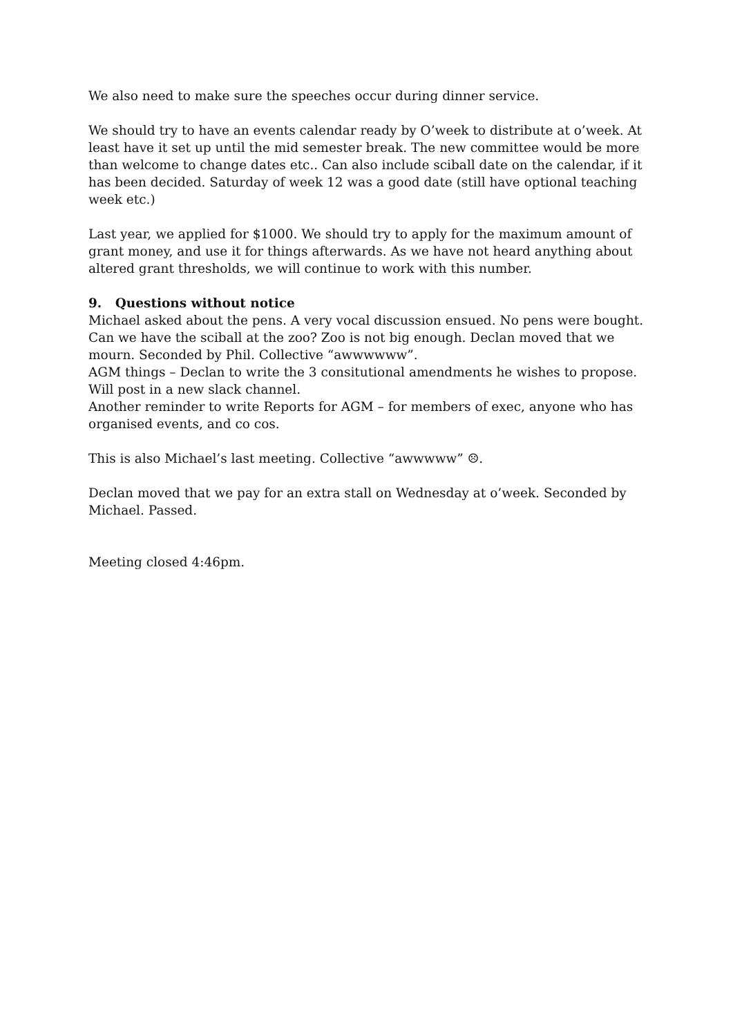We also need to make sure the speeches occur during dinner service.
We should try to have an events calendar ready by O’week to distribute at o’week. At least have it set up until the mid semester break. The new committee would be more than welcome to change dates etc.. Can also include sciball date on the calendar, if it has been decided. Saturday of week 12 was a good date (still have optional teaching week etc.)
Last year, we applied for $1000. We should try to apply for the maximum amount of grant money, and use it for things afterwards. As we have not heard anything about altered grant thresholds, we will continue to work with this number.
9. Questions without notice
Michael asked about the pens. A very vocal discussion ensued. No pens were bought.
Can we have the sciball at the zoo? Zoo is not big enough. Declan moved that we mourn. Seconded by Phil. Collective “awwwwww”.
AGM things – Declan to write the 3 consitutional amendments he wishes to propose. Will post in a new slack channel.
Another reminder to write Reports for AGM – for members of exec, anyone who has organised events, and co cos.
This is also Michael’s last meeting. Collective “awwwww” ☹.
Declan moved that we pay for an extra stall on Wednesday at o’week. Seconded by Michael. Passed.
Meeting closed 4:46pm.